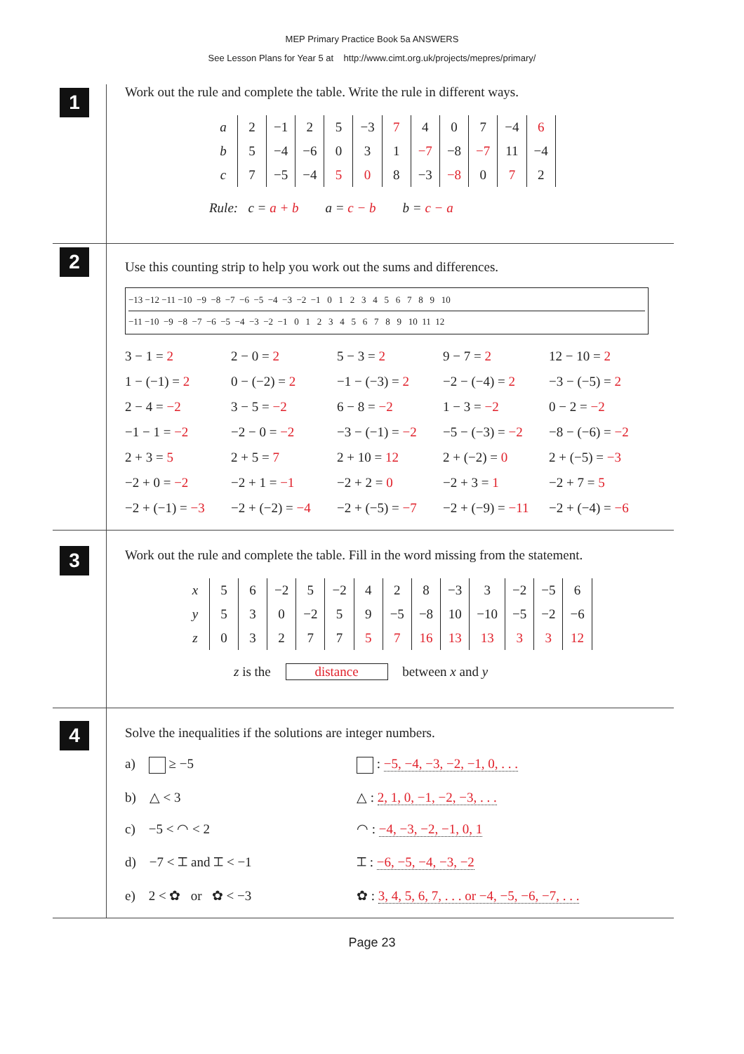MEP Primary Practice Book 5a ANSWERS
See Lesson Plans for Year 5 at http://www.cimt.org.uk/projects/mepres/primary/
1
Work out the rule and complete the table. Write the rule in different ways.
| a | 2 | −1 | 2 | 5 | −3 | 7 | 4 | 0 | 7 | −4 | 6 |
| b | 5 | −4 | −6 | 0 | 3 | 1 | −7 | −8 | −7 | 11 | −4 |
| c | 7 | −5 | −4 | 5 | 0 | 8 | −3 | −8 | 0 | 7 | 2 |
Rule: c = a + b a = c − b b = c − a
2
Use this counting strip to help you work out the sums and differences.
−13 −12 −11 −10 −9 −8 −7 −6 −5 −4 −3 −2 −1 0 1 2 3 4 5 6 7 8 9 10
−11 −10 −9 −8 −7 −6 −5 −4 −3 −2 −1 0 1 2 3 4 5 6 7 8 9 10 11 12
3 − 1 = 2
2 − 0 = 2
5 − 3 = 2
9 − 7 = 2
12 − 10 = 2
1 − (−1) = 2
0 − (−2) = 2
−1 − (−3) = 2
−2 − (−4) = 2
−3 − (−5) = 2
2 − 4 = −2
3 − 5 = −2
6 − 8 = −2
1 − 3 = −2
0 − 2 = −2
−1 − 1 = −2
−2 − 0 = −2
−3 − (−1) = −2
−5 − (−3) = −2
−8 − (−6) = −2
2 + 3 = 5
2 + 5 = 7
2 + 10 = 12
2 + (−2) = 0
2 + (−5) = −3
−2 + 0 = −2
−2 + 1 = −1
−2 + 2 = 0
−2 + 3 = 1
−2 + 7 = 5
−2 + (−1) = −3
−2 + (−2) = −4
−2 + (−5) = −7
−2 + (−9) = −11
−2 + (−4) = −6
3
Work out the rule and complete the table. Fill in the word missing from the statement.
| x | 5 | 6 | −2 | 5 | −2 | 4 | 2 | 8 | −3 | 3 | −2 | −5 | 6 |
| y | 5 | 3 | 0 | −2 | 5 | 9 | −5 | −8 | 10 | −10 | −5 | −2 | −6 |
| z | 0 | 3 | 2 | 7 | 7 | 5 | 7 | 16 | 13 | 13 | 3 | 3 | 12 |
z is the distance between x and y
4
Solve the inequalities if the solutions are integer numbers.
a) ≥ −5
: −5, −4, −3, −2, −1, 0, . . .
b) △ < 3
△ : 2, 1, 0, −1, −2, −3, . . .
c) −5 < ◠ < 2
◠ : −4, −3, −2, −1, 0, 1
d) −7 < ⌶ and ⌶ < −1
⌶ : −6, −5, −4, −3, −2
e) 2 < ✿ or ✿ < −3
✿ : 3, 4, 5, 6, 7, . . . or −4, −5, −6, −7, . . .
Page 23